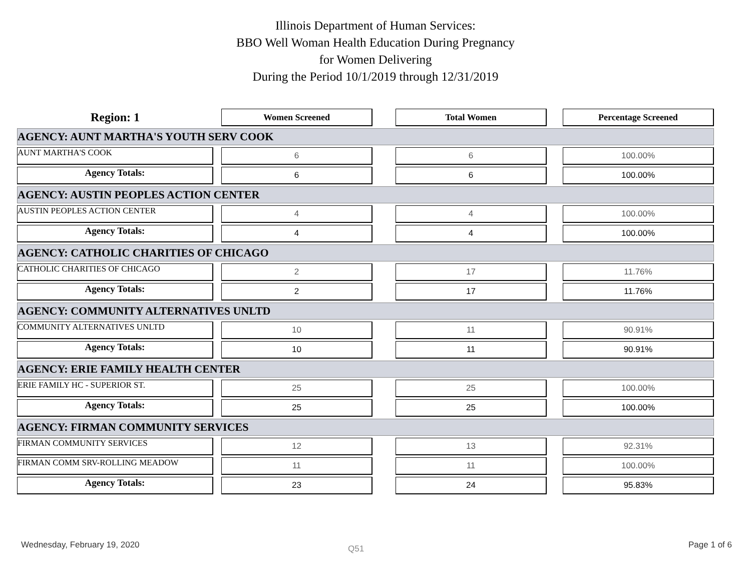Illinois Department of Human Services:
BBO Well Woman Health Education During Pregnancy
for Women Delivering
During the Period 10/1/2019 through 12/31/2019
| Region: 1 | | Women Screened | | Total Women | | Percentage Screened |
| AGENCY: AUNT MARTHA'S YOUTH SERV COOK | | | | | | |
| AUNT MARTHA'S COOK | | 6 | | 6 | | 100.00% |
| Agency Totals: | | 6 | | 6 | | 100.00% |
| AGENCY: AUSTIN PEOPLES ACTION CENTER | | | | | | |
| AUSTIN PEOPLES ACTION CENTER | | 4 | | 4 | | 100.00% |
| Agency Totals: | | 4 | | 4 | | 100.00% |
| AGENCY: CATHOLIC CHARITIES OF CHICAGO | | | | | | |
| CATHOLIC CHARITIES OF CHICAGO | | 2 | | 17 | | 11.76% |
| Agency Totals: | | 2 | | 17 | | 11.76% |
| AGENCY: COMMUNITY ALTERNATIVES UNLTD | | | | | | |
| COMMUNITY ALTERNATIVES UNLTD | | 10 | | 11 | | 90.91% |
| Agency Totals: | | 10 | | 11 | | 90.91% |
| AGENCY: ERIE FAMILY HEALTH CENTER | | | | | | |
| ERIE FAMILY HC - SUPERIOR ST. | | 25 | | 25 | | 100.00% |
| Agency Totals: | | 25 | | 25 | | 100.00% |
| AGENCY: FIRMAN COMMUNITY SERVICES | | | | | | |
| FIRMAN COMMUNITY SERVICES | | 12 | | 13 | | 92.31% |
| FIRMAN COMM SRV-ROLLING MEADOW | | 11 | | 11 | | 100.00% |
| Agency Totals: | | 23 | | 24 | | 95.83% |
Wednesday, February 19, 2020 Q51 Page 1 of 6